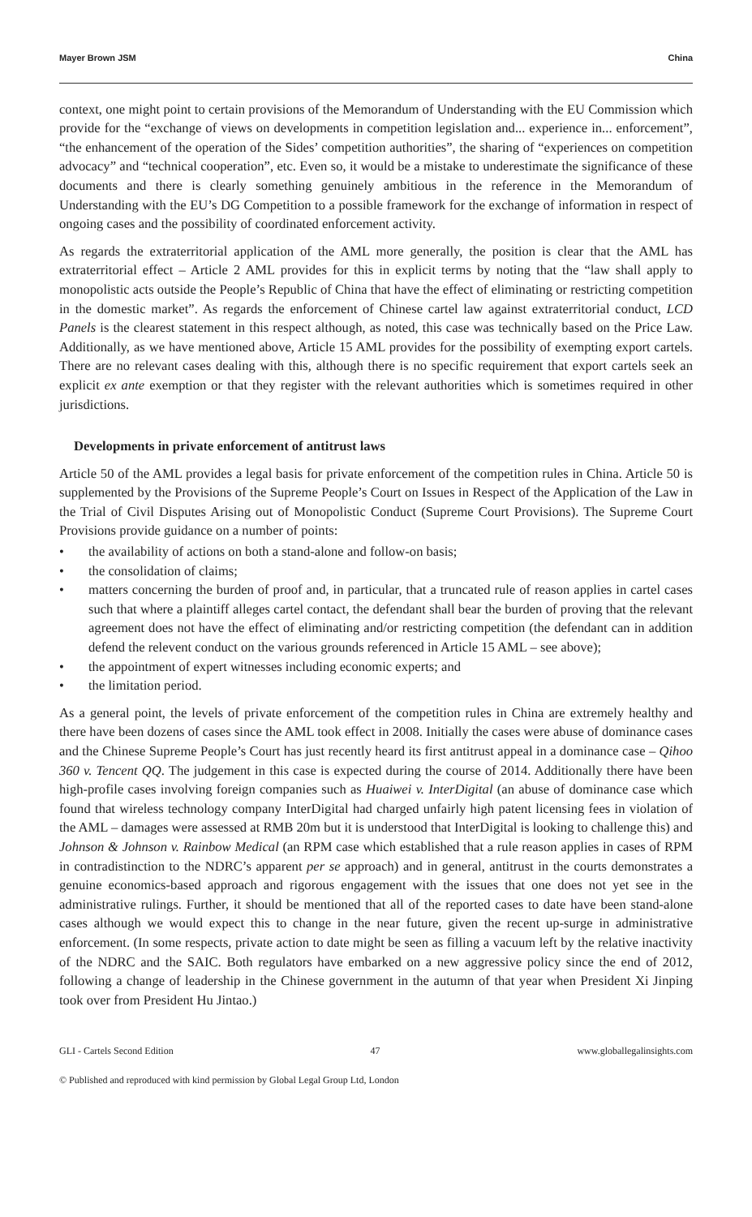Mayer Brown JSM China
context, one might point to certain provisions of the Memorandum of Understanding with the EU Commission which provide for the “exchange of views on developments in competition legislation and... experience in... enforcement”, “the enhancement of the operation of the Sides’ competition authorities”, the sharing of “experiences on competition advocacy” and “technical cooperation”, etc. Even so, it would be a mistake to underestimate the significance of these documents and there is clearly something genuinely ambitious in the reference in the Memorandum of Understanding with the EU’s DG Competition to a possible framework for the exchange of information in respect of ongoing cases and the possibility of coordinated enforcement activity.
As regards the extraterritorial application of the AML more generally, the position is clear that the AML has extraterritorial effect – Article 2 AML provides for this in explicit terms by noting that the “law shall apply to monopolistic acts outside the People’s Republic of China that have the effect of eliminating or restricting competition in the domestic market”. As regards the enforcement of Chinese cartel law against extraterritorial conduct, LCD Panels is the clearest statement in this respect although, as noted, this case was technically based on the Price Law. Additionally, as we have mentioned above, Article 15 AML provides for the possibility of exempting export cartels. There are no relevant cases dealing with this, although there is no specific requirement that export cartels seek an explicit ex ante exemption or that they register with the relevant authorities which is sometimes required in other jurisdictions.
Developments in private enforcement of antitrust laws
Article 50 of the AML provides a legal basis for private enforcement of the competition rules in China. Article 50 is supplemented by the Provisions of the Supreme People’s Court on Issues in Respect of the Application of the Law in the Trial of Civil Disputes Arising out of Monopolistic Conduct (Supreme Court Provisions). The Supreme Court Provisions provide guidance on a number of points:
• the availability of actions on both a stand-alone and follow-on basis;
• the consolidation of claims;
• matters concerning the burden of proof and, in particular, that a truncated rule of reason applies in cartel cases such that where a plaintiff alleges cartel contact, the defendant shall bear the burden of proving that the relevant agreement does not have the effect of eliminating and/or restricting competition (the defendant can in addition defend the relevent conduct on the various grounds referenced in Article 15 AML – see above);
• the appointment of expert witnesses including economic experts; and
• the limitation period.
As a general point, the levels of private enforcement of the competition rules in China are extremely healthy and there have been dozens of cases since the AML took effect in 2008. Initially the cases were abuse of dominance cases and the Chinese Supreme People’s Court has just recently heard its first antitrust appeal in a dominance case – Qihoo 360 v. Tencent QQ. The judgement in this case is expected during the course of 2014. Additionally there have been high-profile cases involving foreign companies such as Huaiwei v. InterDigital (an abuse of dominance case which found that wireless technology company InterDigital had charged unfairly high patent licensing fees in violation of the AML – damages were assessed at RMB 20m but it is understood that InterDigital is looking to challenge this) and Johnson & Johnson v. Rainbow Medical (an RPM case which established that a rule reason applies in cases of RPM in contradistinction to the NDRC’s apparent per se approach) and in general, antitrust in the courts demonstrates a genuine economics-based approach and rigorous engagement with the issues that one does not yet see in the administrative rulings. Further, it should be mentioned that all of the reported cases to date have been stand-alone cases although we would expect this to change in the near future, given the recent up-surge in administrative enforcement. (In some respects, private action to date might be seen as filling a vacuum left by the relative inactivity of the NDRC and the SAIC. Both regulators have embarked on a new aggressive policy since the end of 2012, following a change of leadership in the Chinese government in the autumn of that year when President Xi Jinping took over from President Hu Jintao.)
GLI - Cartels Second Edition 47 www.globallegalinsights.com
© Published and reproduced with kind permission by Global Legal Group Ltd, London